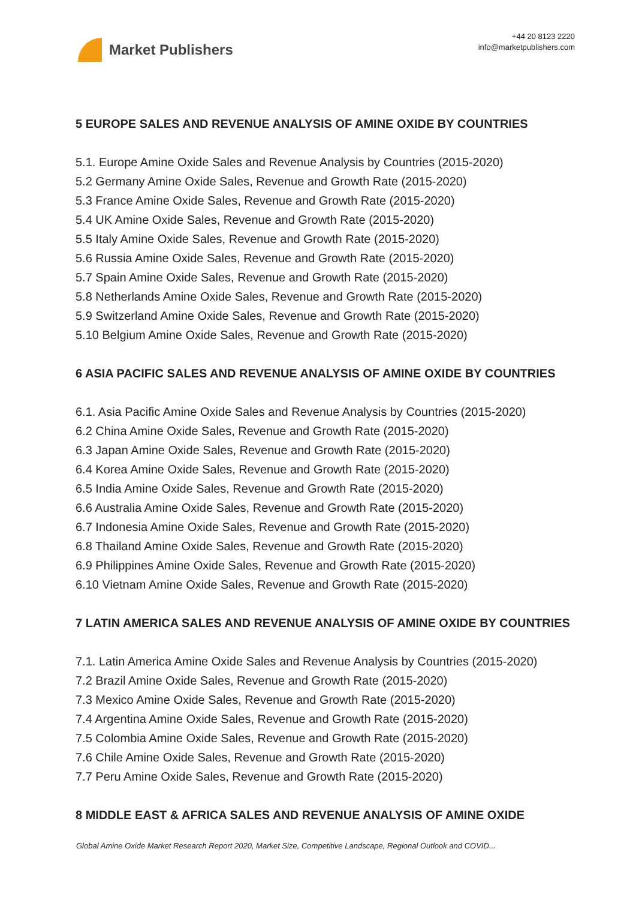Market Publishers
+44 20 8123 2220
info@marketpublishers.com
5 EUROPE SALES AND REVENUE ANALYSIS OF AMINE OXIDE BY COUNTRIES
5.1. Europe Amine Oxide Sales and Revenue Analysis by Countries (2015-2020)
5.2 Germany Amine Oxide Sales, Revenue and Growth Rate (2015-2020)
5.3 France Amine Oxide Sales, Revenue and Growth Rate (2015-2020)
5.4 UK Amine Oxide Sales, Revenue and Growth Rate (2015-2020)
5.5 Italy Amine Oxide Sales, Revenue and Growth Rate (2015-2020)
5.6 Russia Amine Oxide Sales, Revenue and Growth Rate (2015-2020)
5.7 Spain Amine Oxide Sales, Revenue and Growth Rate (2015-2020)
5.8 Netherlands Amine Oxide Sales, Revenue and Growth Rate (2015-2020)
5.9 Switzerland Amine Oxide Sales, Revenue and Growth Rate (2015-2020)
5.10 Belgium Amine Oxide Sales, Revenue and Growth Rate (2015-2020)
6 ASIA PACIFIC SALES AND REVENUE ANALYSIS OF AMINE OXIDE BY COUNTRIES
6.1. Asia Pacific Amine Oxide Sales and Revenue Analysis by Countries (2015-2020)
6.2 China Amine Oxide Sales, Revenue and Growth Rate (2015-2020)
6.3 Japan Amine Oxide Sales, Revenue and Growth Rate (2015-2020)
6.4 Korea Amine Oxide Sales, Revenue and Growth Rate (2015-2020)
6.5 India Amine Oxide Sales, Revenue and Growth Rate (2015-2020)
6.6 Australia Amine Oxide Sales, Revenue and Growth Rate (2015-2020)
6.7 Indonesia Amine Oxide Sales, Revenue and Growth Rate (2015-2020)
6.8 Thailand Amine Oxide Sales, Revenue and Growth Rate (2015-2020)
6.9 Philippines Amine Oxide Sales, Revenue and Growth Rate (2015-2020)
6.10 Vietnam Amine Oxide Sales, Revenue and Growth Rate (2015-2020)
7 LATIN AMERICA SALES AND REVENUE ANALYSIS OF AMINE OXIDE BY COUNTRIES
7.1. Latin America Amine Oxide Sales and Revenue Analysis by Countries (2015-2020)
7.2 Brazil Amine Oxide Sales, Revenue and Growth Rate (2015-2020)
7.3 Mexico Amine Oxide Sales, Revenue and Growth Rate (2015-2020)
7.4 Argentina Amine Oxide Sales, Revenue and Growth Rate (2015-2020)
7.5 Colombia Amine Oxide Sales, Revenue and Growth Rate (2015-2020)
7.6 Chile Amine Oxide Sales, Revenue and Growth Rate (2015-2020)
7.7 Peru Amine Oxide Sales, Revenue and Growth Rate (2015-2020)
8 MIDDLE EAST & AFRICA SALES AND REVENUE ANALYSIS OF AMINE OXIDE
Global Amine Oxide Market Research Report 2020, Market Size, Competitive Landscape, Regional Outlook and COVID...